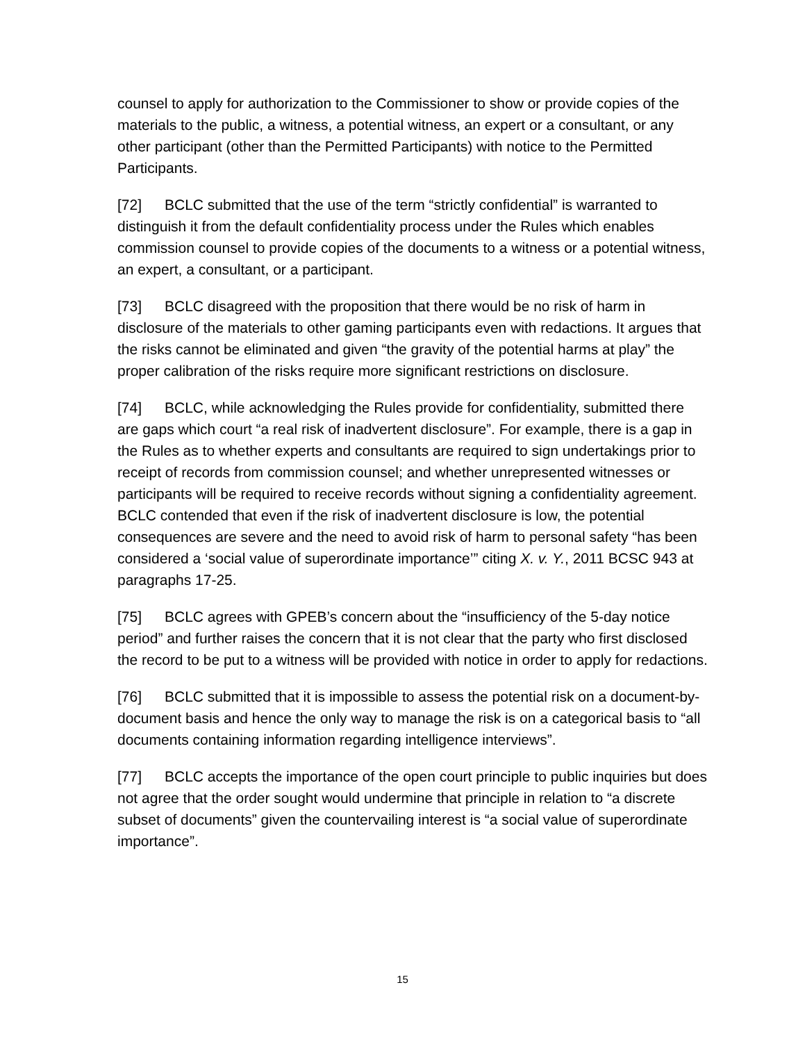counsel to apply for authorization to the Commissioner to show or provide copies of the materials to the public, a witness, a potential witness, an expert or a consultant, or any other participant (other than the Permitted Participants) with notice to the Permitted Participants.
[72] BCLC submitted that the use of the term “strictly confidential” is warranted to distinguish it from the default confidentiality process under the Rules which enables commission counsel to provide copies of the documents to a witness or a potential witness, an expert, a consultant, or a participant.
[73] BCLC disagreed with the proposition that there would be no risk of harm in disclosure of the materials to other gaming participants even with redactions. It argues that the risks cannot be eliminated and given “the gravity of the potential harms at play” the proper calibration of the risks require more significant restrictions on disclosure.
[74] BCLC, while acknowledging the Rules provide for confidentiality, submitted there are gaps which court “a real risk of inadvertent disclosure”. For example, there is a gap in the Rules as to whether experts and consultants are required to sign undertakings prior to receipt of records from commission counsel; and whether unrepresented witnesses or participants will be required to receive records without signing a confidentiality agreement. BCLC contended that even if the risk of inadvertent disclosure is low, the potential consequences are severe and the need to avoid risk of harm to personal safety “has been considered a ‘social value of superordinate importance’” citing X. v. Y., 2011 BCSC 943 at paragraphs 17-25.
[75] BCLC agrees with GPEB’s concern about the “insufficiency of the 5-day notice period” and further raises the concern that it is not clear that the party who first disclosed the record to be put to a witness will be provided with notice in order to apply for redactions.
[76] BCLC submitted that it is impossible to assess the potential risk on a document-by-document basis and hence the only way to manage the risk is on a categorical basis to “all documents containing information regarding intelligence interviews”.
[77] BCLC accepts the importance of the open court principle to public inquiries but does not agree that the order sought would undermine that principle in relation to “a discrete subset of documents” given the countervailing interest is “a social value of superordinate importance”.
15